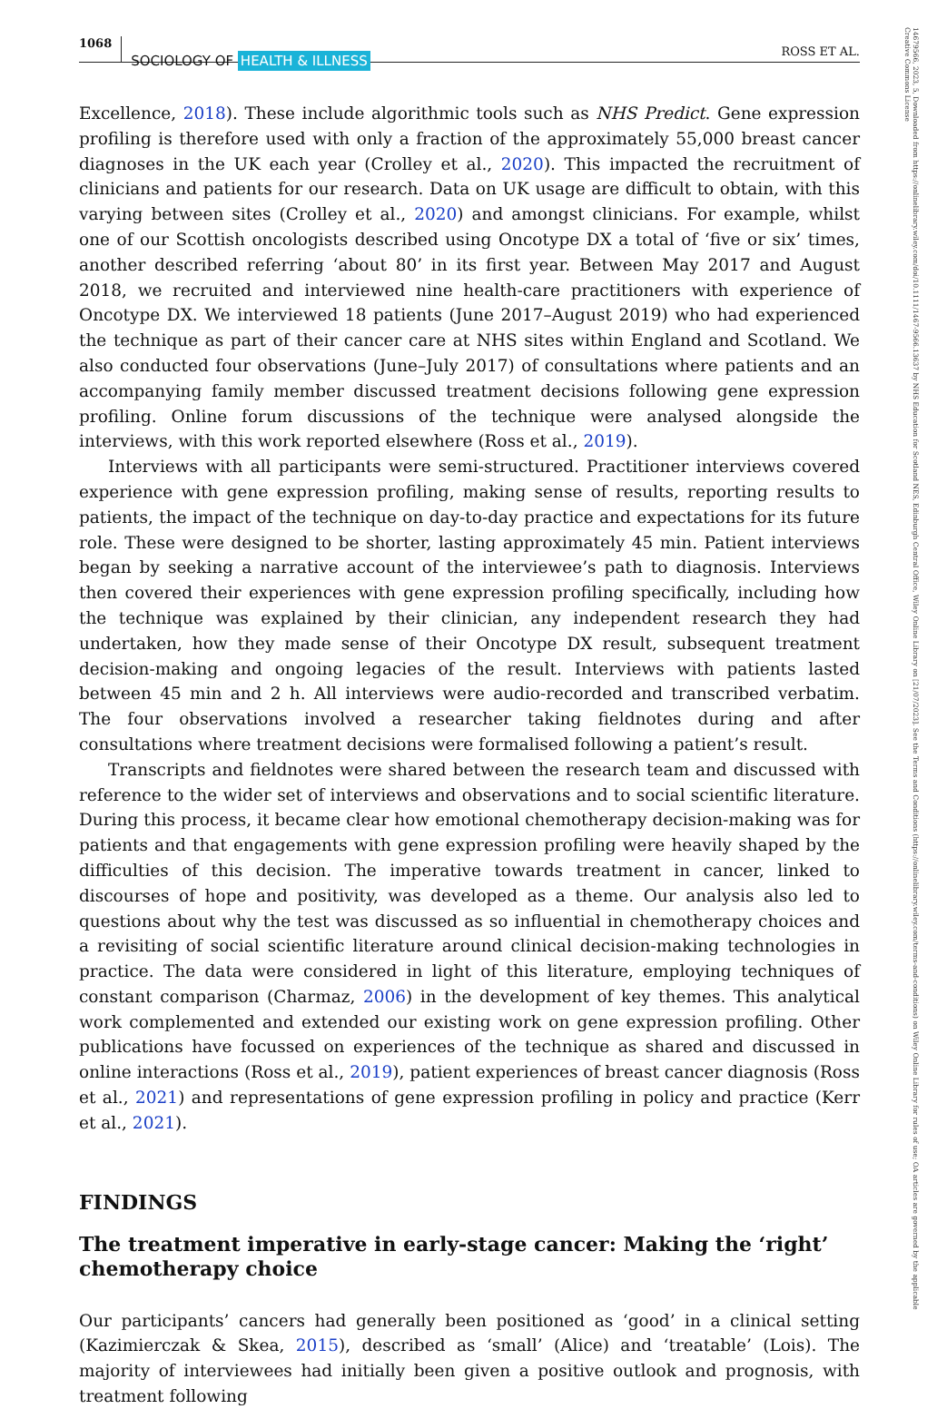14679566, 2023, 5, Downloaded from https://onlinelibrary.wiley.com/doi/10.1111/1467-9566.13637 by NHS Education for Scotland NES, Edinburgh Central Office, Wiley Online Library on [21/07/2023]. See the Terms and Conditions (https://onlinelibrary.wiley.com/terms-and-conditions) on Wiley Online Library for rules of use; OA articles are governed by the applicable Creative Commons License
1068
SOCIOLOGY OF HEALTH & ILLNESS
ROSS ET AL.
Excellence, 2018). These include algorithmic tools such as NHS Predict. Gene expression profiling is therefore used with only a fraction of the approximately 55,000 breast cancer diagnoses in the UK each year (Crolley et al., 2020). This impacted the recruitment of clinicians and patients for our research. Data on UK usage are difficult to obtain, with this varying between sites (Crolley et al., 2020) and amongst clinicians. For example, whilst one of our Scottish oncologists described using Oncotype DX a total of ‘five or six’ times, another described referring ‘about 80’ in its first year. Between May 2017 and August 2018, we recruited and interviewed nine health-care practitioners with experience of Oncotype DX. We interviewed 18 patients (June 2017–August 2019) who had experienced the technique as part of their cancer care at NHS sites within England and Scotland. We also conducted four observations (June–July 2017) of consultations where patients and an accompanying family member discussed treatment decisions following gene expression profiling. Online forum discussions of the technique were analysed alongside the interviews, with this work reported elsewhere (Ross et al., 2019).
Interviews with all participants were semi-structured. Practitioner interviews covered experience with gene expression profiling, making sense of results, reporting results to patients, the impact of the technique on day-to-day practice and expectations for its future role. These were designed to be shorter, lasting approximately 45 min. Patient interviews began by seeking a narrative account of the interviewee’s path to diagnosis. Interviews then covered their experiences with gene expression profiling specifically, including how the technique was explained by their clinician, any independent research they had undertaken, how they made sense of their Oncotype DX result, subsequent treatment decision-making and ongoing legacies of the result. Interviews with patients lasted between 45 min and 2 h. All interviews were audio-recorded and transcribed verbatim. The four observations involved a researcher taking fieldnotes during and after consultations where treatment decisions were formalised following a patient’s result.
Transcripts and fieldnotes were shared between the research team and discussed with reference to the wider set of interviews and observations and to social scientific literature. During this process, it became clear how emotional chemotherapy decision-making was for patients and that engagements with gene expression profiling were heavily shaped by the difficulties of this decision. The imperative towards treatment in cancer, linked to discourses of hope and positivity, was developed as a theme. Our analysis also led to questions about why the test was discussed as so influential in chemotherapy choices and a revisiting of social scientific literature around clinical decision-making technologies in practice. The data were considered in light of this literature, employing techniques of constant comparison (Charmaz, 2006) in the development of key themes. This analytical work complemented and extended our existing work on gene expression profiling. Other publications have focussed on experiences of the technique as shared and discussed in online interactions (Ross et al., 2019), patient experiences of breast cancer diagnosis (Ross et al., 2021) and representations of gene expression profiling in policy and practice (Kerr et al., 2021).
FINDINGS
The treatment imperative in early-stage cancer: Making the ‘right’ chemotherapy choice
Our participants’ cancers had generally been positioned as ‘good’ in a clinical setting (Kazimierczak & Skea, 2015), described as ‘small’ (Alice) and ‘treatable’ (Lois). The majority of interviewees had initially been given a positive outlook and prognosis, with treatment following